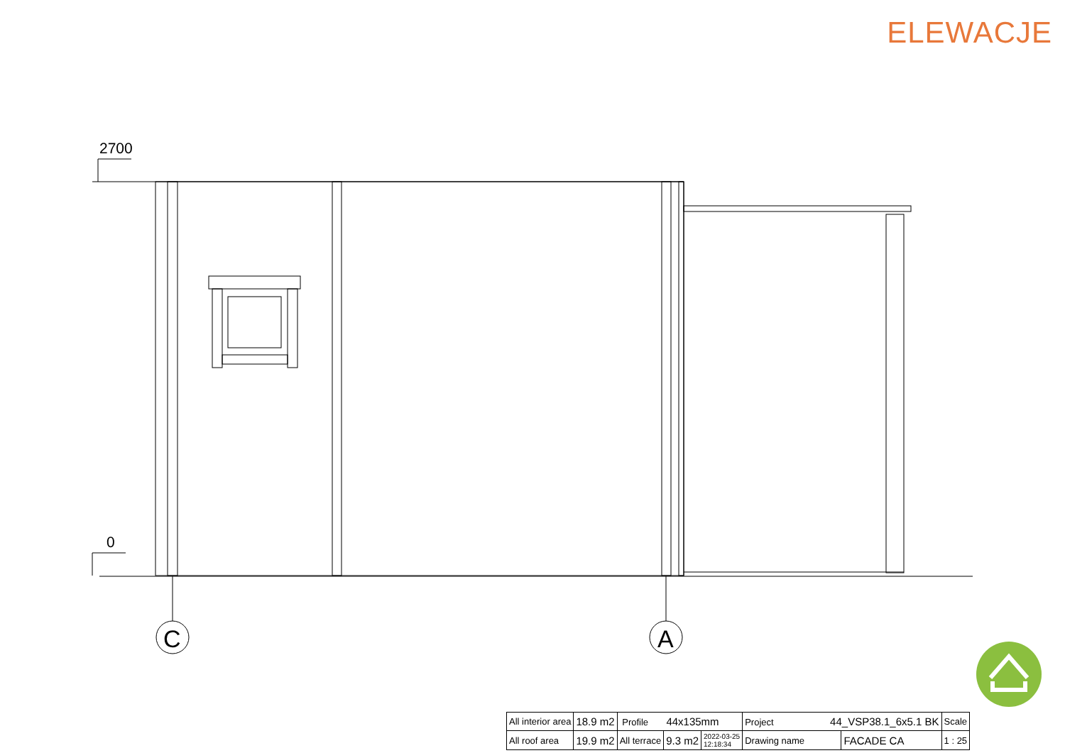ELEWACJE
2700
0
C
A
| All interior area | 18.9 m2 | Profile 44x135mm | | | Project 44_VSP38.1_6x5.1 BK | | Scale |
| All roof area | 19.9 m2 | All terrace | 9.3 m2 | 2022-03-25 12:18:34 | Drawing name | FACADE CA | 1 : 25 |